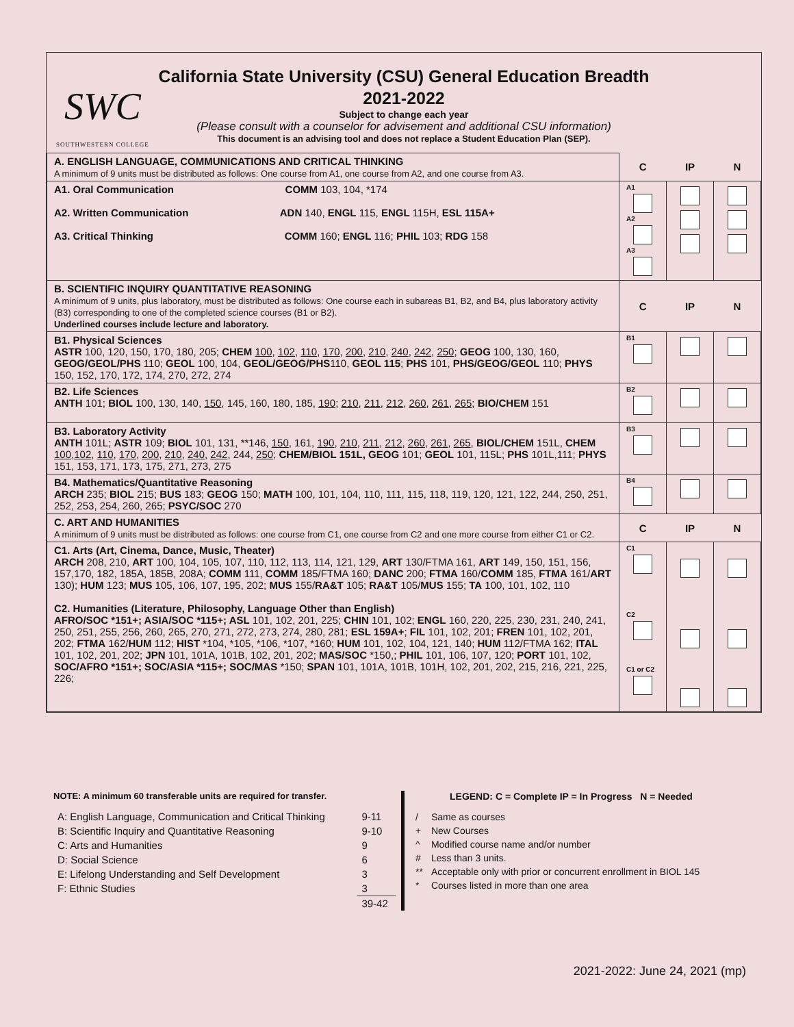SWC
SOUTHWESTERN COLLEGE
California State University (CSU) General Education Breadth
2021-2022
Subject to change each year
(Please consult with a counselor for advisement and additional CSU information)
This document is an advising tool and does not replace a Student Education Plan (SEP).
| A. ENGLISH LANGUAGE, COMMUNICATIONS AND CRITICAL THINKING A minimum of 9 units must be distributed as follows: One course from A1, one course from A2, and one course from A3. | C | IP | N |
| A1. Oral Communication COMM 103, 104, *174 A2. Written Communication ADN 140, ENGL 115, ENGL 115H, ESL 115A+ A3. Critical Thinking COMM 160; ENGL 116; PHIL 103; RDG 158 | A1 A2 A3 | | |
| B. SCIENTIFIC INQUIRY QUANTITATIVE REASONING A minimum of 9 units, plus laboratory, must be distributed as follows: One course each in subareas B1, B2, and B4, plus laboratory activity (B3) corresponding to one of the completed science courses (B1 or B2). Underlined courses include lecture and laboratory. | C | IP | N |
| B1. Physical Sciences ASTR 100, 120, 150, 170, 180, 205; CHEM 100 , 102 , 110 , 170 , 200 , 210 , 240 , 242 , 250 ; GEOG 100, 130, 160, GEOG/GEOL/PHS 110; GEOL 100, 104, GEOL/GEOG/PHS 110, GEOL 115 ; PHS 101, PHS/GEOG/GEOL 110; PHYS 150, 152, 170, 172, 174, 270, 272, 274 | B1 | | |
| B2. Life Sciences ANTH 101; BIOL 100, 130, 140, 150 , 145, 160, 180, 185, 190 ; 210 , 211 , 212 , 260 , 261 , 265 ; BIO/CHEM 151 | B2 | | |
| B3. Laboratory Activity ANTH 101L; ASTR 109; BIOL 101, 131, **146, 150 , 161, 190 , 210 , 211 , 212 , 260 , 261 , 265 , BIOL/CHEM 151L, CHEM 100 , 102 , 110 , 170 , 200 , 210 , 240 , 242 , 244, 250 ; CHEM/BIOL 151L, GEOG 101; GEOL 101, 115L; PHS 101L,111; PHYS 151, 153, 171, 173, 175, 271, 273, 275 | B3 | | |
| B4. Mathematics/Quantitative Reasoning ARCH 235; BIOL 215; BUS 183; GEOG 150; MATH 100, 101, 104, 110, 111, 115, 118, 119, 120, 121, 122, 244, 250, 251, 252, 253, 254, 260, 265; PSYC/SOC 270 | B4 | | |
| C. ART AND HUMANITIES A minimum of 9 units must be distributed as follows: one course from C1, one course from C2 and one more course from either C1 or C2. | C | IP | N |
| C1. Arts (Art, Cinema, Dance, Music, Theater) ARCH 208, 210, ART 100, 104, 105, 107, 110, 112, 113, 114, 121, 129, ART 130/FTMA 161, ART 149, 150, 151, 156, 157,170, 182, 185A, 185B, 208A; COMM 111, COMM 185/FTMA 160; DANC 200; FTMA 160/ COMM 185, FTMA 161/ ART 130); HUM 123; MUS 105, 106, 107, 195, 202; MUS 155/ RA&T 105; RA&T 105/ MUS 155; TA 100, 101, 102, 110 C2. Humanities (Literature, Philosophy, Language Other than English) AFRO/SOC *151+; ASIA/SOC *115+; ASL 101, 102, 201, 225; CHIN 101, 102; ENGL 160, 220, 225, 230, 231, 240, 241, 250, 251, 255, 256, 260, 265, 270, 271, 272, 273, 274, 280, 281; ESL 159A+ ; FIL 101, 102, 201; FREN 101, 102, 201, 202; FTMA 162/ HUM 112; HIST *104, *105, *106, *107, *160; HUM 101, 102, 104, 121, 140; HUM 112/FTMA 162; ITAL 101, 102, 201, 202; JPN 101, 101A, 101B, 102, 201, 202; MAS/SOC *150,; PHIL 101, 106, 107, 120; PORT 101, 102, SOC/AFRO *151+; SOC/ASIA *115+; SOC/MAS *150; SPAN 101, 101A, 101B, 101H, 102, 201, 202, 215, 216, 221, 225, 226; | C1 C2 C1 or C2 | | |
NOTE: A minimum 60 transferable units are required for transfer.
| A: English Language, Communication and Critical Thinking | 9-11 |
| B: Scientific Inquiry and Quantitative Reasoning | 9-10 |
| C: Arts and Humanities | 9 |
| D: Social Science | 6 |
| E: Lifelong Understanding and Self Development | 3 |
| F: Ethnic Studies | 3 |
| | 39-42 |
LEGEND: C = Complete IP = In Progress N = Needed
| / | Same as courses |
| + | New Courses |
| ^ | Modified course name and/or number |
| # | Less than 3 units. |
| ** | Acceptable only with prior or concurrent enrollment in BIOL 145 |
| * | Courses listed in more than one area |
2021-2022: June 24, 2021 (mp)